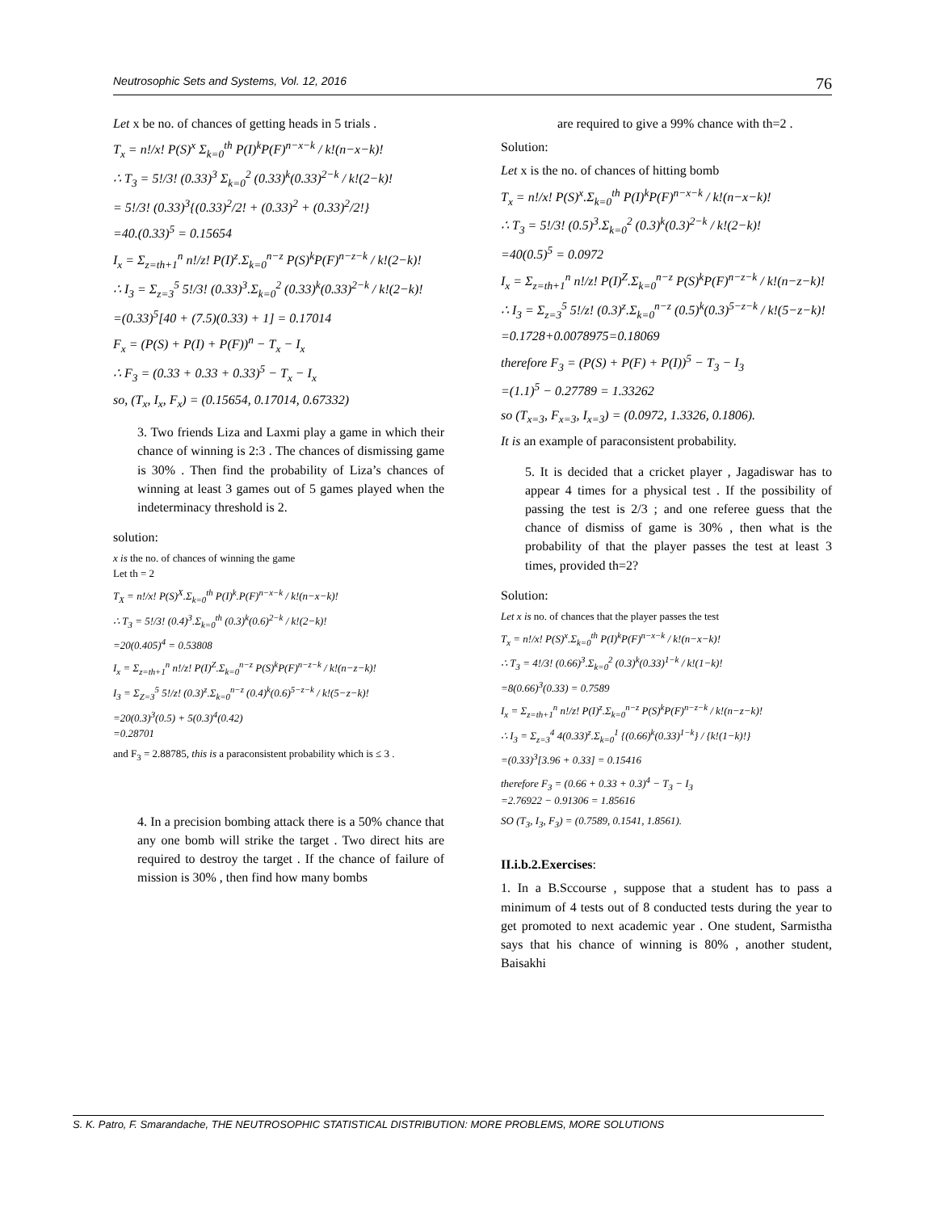Neutrosophic Sets and Systems, Vol. 12, 2016 76
Let x be no. of chances of getting heads in 5 trials .
T<sub>x</sub> = n!/x! P(S)<sup>x</sup> Σ<sub>k=0</sub><sup>th</sup> P(I)<sup>k</sup>P(F)<sup>n−x−k</sup> / k!(n−x−k)!
∴ T<sub>3</sub> = 5!/3! (0.33)<sup>3</sup> Σ<sub>k=0</sub><sup>2</sup> (0.33)<sup>k</sup>(0.33)<sup>2−k</sup> / k!(2−k)!
= 5!/3! (0.33)<sup>3</sup>{(0.33)<sup>2</sup>/2! + (0.33)<sup>2</sup> + (0.33)<sup>2</sup>/2!}
=40.(0.33)<sup>5</sup> = 0.15654
I<sub>x</sub> = Σ<sub>z=th+1</sub><sup>n</sup> n!/z! P(I)<sup>z</sup>.Σ<sub>k=0</sub><sup>n−z</sup> P(S)<sup>k</sup>P(F)<sup>n−z−k</sup> / k!(2−k)!
∴ I<sub>3</sub> = Σ<sub>z=3</sub><sup>5</sup> 5!/3! (0.33)<sup>3</sup>.Σ<sub>k=0</sub><sup>2</sup> (0.33)<sup>k</sup>(0.33)<sup>2−k</sup> / k!(2−k)!
=(0.33)<sup>5</sup>[40 + (7.5)(0.33) + 1] = 0.17014
F<sub>x</sub> = (P(S) + P(I) + P(F))<sup>n</sup> − T<sub>x</sub> − I<sub>x</sub>
∴ F<sub>3</sub> = (0.33 + 0.33 + 0.33)<sup>5</sup> − T<sub>x</sub> − I<sub>x</sub>
so, (T<sub>x</sub>, I<sub>x</sub>, F<sub>x</sub>) = (0.15654, 0.17014, 0.67332)
3. Two friends Liza and Laxmi play a game in which their chance of winning is 2:3 . The chances of dismissing game is 30% . Then find the probability of Liza’s chances of winning at least 3 games out of 5 games played when the indeterminacy threshold is 2.
solution:
x is the no. of chances of winning the game
Let th = 2
T<sub>X</sub> = n!/x! P(S)<sup>X</sup>.Σ<sub>k=0</sub><sup>th</sup> P(I)<sup>k</sup>.P(F)<sup>n−x−k</sup> / k!(n−x−k)!
∴ T<sub>3</sub> = 5!/3! (0.4)<sup>3</sup>.Σ<sub>k=0</sub><sup>th</sup> (0.3)<sup>k</sup>(0.6)<sup>2−k</sup> / k!(2−k)!
=20(0.405)<sup>4</sup> = 0.53808
I<sub>x</sub> = Σ<sub>z=th+1</sub><sup>n</sup> n!/z! P(I)<sup>Z</sup>.Σ<sub>k=0</sub><sup>n−z</sup> P(S)<sup>k</sup>P(F)<sup>n−z−k</sup> / k!(n−z−k)!
I<sub>3</sub> = Σ<sub>Z=3</sub><sup>5</sup> 5!/z! (0.3)<sup>z</sup>.Σ<sub>k=0</sub><sup>n−z</sup> (0.4)<sup>k</sup>(0.6)<sup>5−z−k</sup> / k!(5−z−k)!
=20(0.3)<sup>3</sup>(0.5) + 5(0.3)<sup>4</sup>(0.42)
=0.28701
and F<sub>3</sub> = 2.88785, this is a paraconsistent probability which is ≤ 3 .
4. In a precision bombing attack there is a 50% chance that any one bomb will strike the target . Two direct hits are required to destroy the target . If the chance of failure of mission is 30% , then find how many bombs
are required to give a 99% chance with th=2 .
Solution:
Let x is the no. of chances of hitting bomb
T<sub>x</sub> = n!/x! P(S)<sup>x</sup>.Σ<sub>k=0</sub><sup>th</sup> P(I)<sup>k</sup>P(F)<sup>n−x−k</sup> / k!(n−x−k)!
∴ T<sub>3</sub> = 5!/3! (0.5)<sup>3</sup>.Σ<sub>k=0</sub><sup>2</sup> (0.3)<sup>k</sup>(0.3)<sup>2−k</sup> / k!(2−k)!
=40(0.5)<sup>5</sup> = 0.0972
I<sub>x</sub> = Σ<sub>z=th+1</sub><sup>n</sup> n!/z! P(I)<sup>Z</sup>.Σ<sub>k=0</sub><sup>n−z</sup> P(S)<sup>k</sup>P(F)<sup>n−z−k</sup> / k!(n−z−k)!
∴ I<sub>3</sub> = Σ<sub>z=3</sub><sup>5</sup> 5!/z! (0.3)<sup>z</sup>.Σ<sub>k=0</sub><sup>n−z</sup> (0.5)<sup>k</sup>(0.3)<sup>5−z−k</sup> / k!(5−z−k)!
=0.1728+0.0078975=0.18069
therefore F<sub>3</sub> = (P(S) + P(F) + P(I))<sup>5</sup> − T<sub>3</sub> − I<sub>3</sub>
=(1.1)<sup>5</sup> − 0.27789 = 1.33262
so (T<sub>x=3</sub>, F<sub>x=3</sub>, I<sub>x=3</sub>) = (0.0972, 1.3326, 0.1806).
It is an example of paraconsistent probability.
5. It is decided that a cricket player , Jagadiswar has to appear 4 times for a physical test . If the possibility of passing the test is 2/3 ; and one referee guess that the chance of dismiss of game is 30% , then what is the probability of that the player passes the test at least 3 times, provided th=2?
Solution:
Let x is no. of chances that the player passes the test
T<sub>x</sub> = n!/x! P(S)<sup>x</sup>.Σ<sub>k=0</sub><sup>th</sup> P(I)<sup>k</sup>P(F)<sup>n−x−k</sup> / k!(n−x−k)!
∴ T<sub>3</sub> = 4!/3! (0.66)<sup>3</sup>.Σ<sub>k=0</sub><sup>2</sup> (0.3)<sup>k</sup>(0.33)<sup>1−k</sup> / k!(1−k)!
=8(0.66)<sup>3</sup>(0.33) = 0.7589
I<sub>x</sub> = Σ<sub>z=th+1</sub><sup>n</sup> n!/z! P(I)<sup>z</sup>.Σ<sub>k=0</sub><sup>n−z</sup> P(S)<sup>k</sup>P(F)<sup>n−z−k</sup> / k!(n−z−k)!
∴ I<sub>3</sub> = Σ<sub>z=3</sub><sup>4</sup> 4(0.33)<sup>z</sup>.Σ<sub>k=0</sub><sup>1</sup> {(0.66)<sup>k</sup>(0.33)<sup>1−k</sup>} / {k!(1−k)!}
=(0.33)<sup>3</sup>[3.96 + 0.33] = 0.15416
therefore F<sub>3</sub> = (0.66 + 0.33 + 0.3)<sup>4</sup> − T<sub>3</sub> − I<sub>3</sub>
=2.76922 − 0.91306 = 1.85616
SO (T<sub>3</sub>, I<sub>3</sub>, F<sub>3</sub>) = (0.7589, 0.1541, 1.8561).
II.i.b.2.Exercises:
1. In a B.Sccourse , suppose that a student has to pass a minimum of 4 tests out of 8 conducted tests during the year to get promoted to next academic year . One student, Sarmistha says that his chance of winning is 80% , another student, Baisakhi
S. K. Patro, F. Smarandache, THE NEUTROSOPHIC STATISTICAL DISTRIBUTION: MORE PROBLEMS, MORE SOLUTIONS